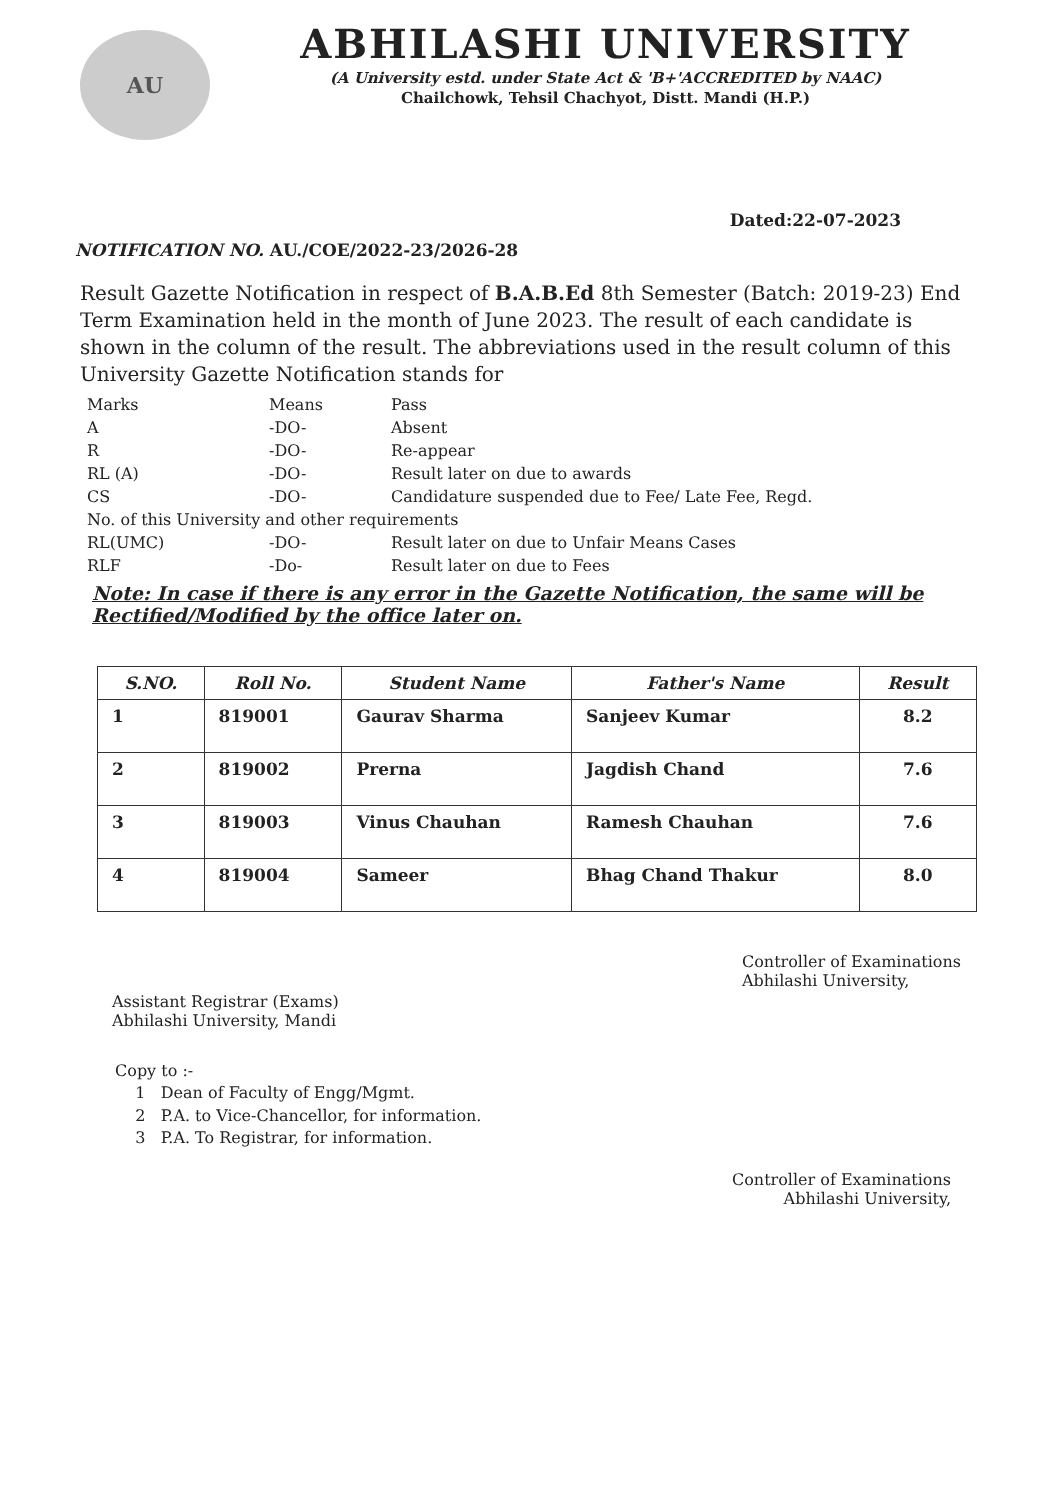AU
ABHILASHI UNIVERSITY
(A University estd. under State Act & 'B+'ACCREDITED by NAAC)
Chailchowk, Tehsil Chachyot, Distt. Mandi (H.P.)
Dated:22-07-2023
NOTIFICATION NO. AU./COE/2022-23/2026-28
Result Gazette Notification in respect of B.A.B.Ed 8th Semester (Batch: 2019-23) End Term Examination held in the month of June 2023. The result of each candidate is shown in the column of the result. The abbreviations used in the result column of this University Gazette Notification stands for
| Marks | Means | Pass |
| A | -DO- | Absent |
| R | -DO- | Re-appear |
| RL (A) | -DO- | Result later on due to awards |
| CS | -DO- | Candidature suspended due to Fee/ Late Fee, Regd. |
| No. of this University and other requirements | | |
| RL(UMC) | -DO- | Result later on due to Unfair Means Cases |
| RLF | -Do- | Result later on due to Fees |
Note: In case if there is any error in the Gazette Notification, the same will be Rectified/Modified by the office later on.
| S.NO. | Roll No. | Student Name | Father's Name | Result |
| --- | --- | --- | --- | --- |
| 1 | 819001 | Gaurav Sharma | Sanjeev Kumar | 8.2 |
| 2 | 819002 | Prerna | Jagdish Chand | 7.6 |
| 3 | 819003 | Vinus Chauhan | Ramesh Chauhan | 7.6 |
| 4 | 819004 | Sameer | Bhag Chand Thakur | 8.0 |
Assistant Registrar (Exams)
Abhilashi University, Mandi
Controller of Examinations
Abhilashi University,
Copy to :-
1 Dean of Faculty of Engg/Mgmt.
2 P.A. to Vice-Chancellor, for information.
3 P.A. To Registrar, for information.
Controller of Examinations
Abhilashi University,